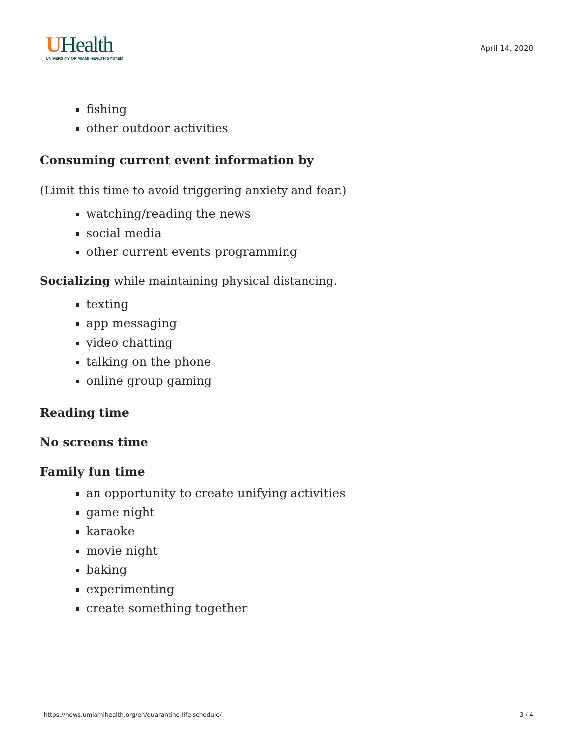UHealth
UNIVERSITY OF MIAMI HEALTH SYSTEM
April 14, 2020
fishing
other outdoor activities
Consuming current event information by
(Limit this time to avoid triggering anxiety and fear.)
watching/reading the news
social media
other current events programming
Socializing while maintaining physical distancing.
texting
app messaging
video chatting
talking on the phone
online group gaming
Reading time
No screens time
Family fun time
an opportunity to create unifying activities
game night
karaoke
movie night
baking
experimenting
create something together
https://news.umiamihealth.org/en/quarantine-life-schedule/ 3 / 4